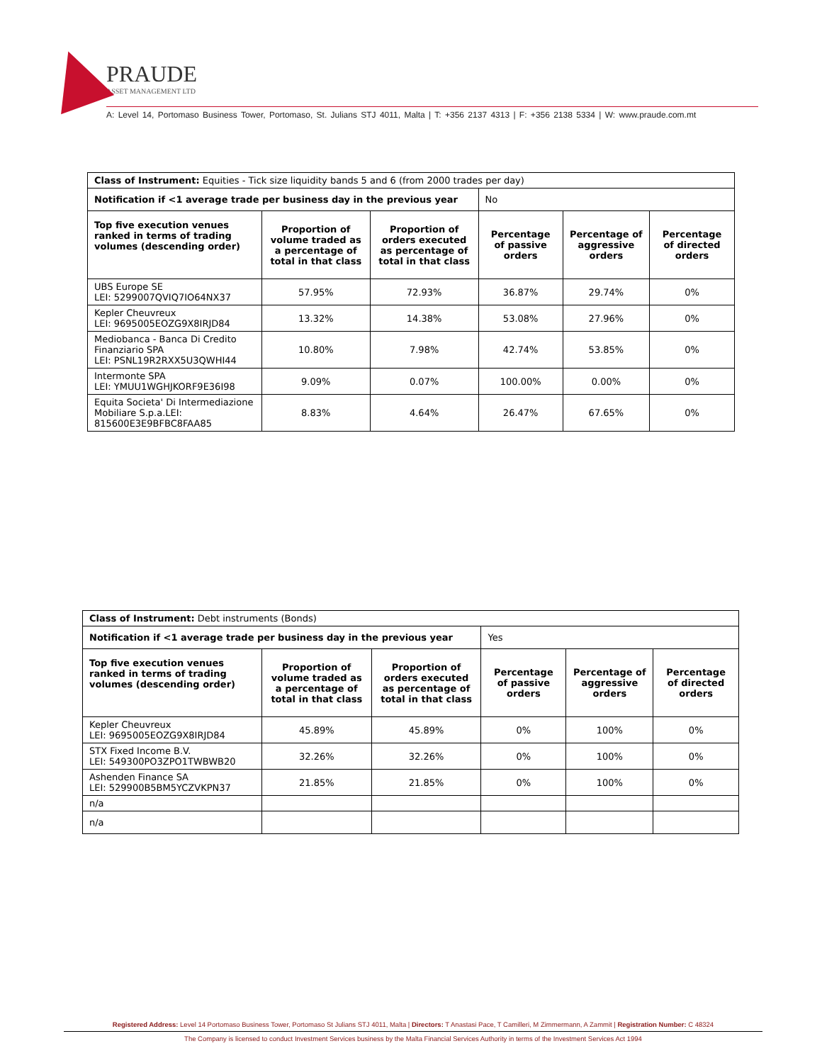PRAUDE
ASSET MANAGEMENT LTD
A: Level 14, Portomaso Business Tower, Portomaso, St. Julians STJ 4011, Malta | T: +356 2137 4313 | F: +356 2138 5334 | W: www.praude.com.mt
| Class of Instrument: Equities - Tick size liquidity bands 5 and 6 (from 2000 trades per day) | | | | | |
| Notification if <1 average trade per business day in the previous year | | | No | | |
| Top five execution venues ranked in terms of trading volumes (descending order) | Proportion of volume traded as a percentage of total in that class | Proportion of orders executed as percentage of total in that class | Percentage of passive orders | Percentage of aggressive orders | Percentage of directed orders |
| UBS Europe SE LEI: 5299007QVIQ7IO64NX37 | 57.95% | 72.93% | 36.87% | 29.74% | 0% |
| Kepler Cheuvreux LEI: 9695005EOZG9X8IRJD84 | 13.32% | 14.38% | 53.08% | 27.96% | 0% |
| Mediobanca - Banca Di Credito Finanziario SPA LEI: PSNL19R2RXX5U3QWHI44 | 10.80% | 7.98% | 42.74% | 53.85% | 0% |
| Intermonte SPA LEI: YMUU1WGHJKORF9E36I98 | 9.09% | 0.07% | 100.00% | 0.00% | 0% |
| Equita Societa' Di Intermediazione Mobiliare S.p.a.LEI: 815600E3E9BFBC8FAA85 | 8.83% | 4.64% | 26.47% | 67.65% | 0% |
| Class of Instrument: Debt instruments (Bonds) | | | | | |
| Notification if <1 average trade per business day in the previous year | | | Yes | | |
| Top five execution venues ranked in terms of trading volumes (descending order) | Proportion of volume traded as a percentage of total in that class | Proportion of orders executed as percentage of total in that class | Percentage of passive orders | Percentage of aggressive orders | Percentage of directed orders |
| Kepler Cheuvreux LEI: 9695005EOZG9X8IRJD84 | 45.89% | 45.89% | 0% | 100% | 0% |
| STX Fixed Income B.V. LEI: 549300PO3ZPO1TWBWB20 | 32.26% | 32.26% | 0% | 100% | 0% |
| Ashenden Finance SA LEI: 529900B5BM5YCZVKPN37 | 21.85% | 21.85% | 0% | 100% | 0% |
| n/a | | | | | |
| n/a | | | | | |
Registered Address: Level 14 Portomaso Business Tower, Portomaso St Julians STJ 4011, Malta | Directors: T Anastasi Pace, T Camilleri, M Zimmermann, A Zammit | Registration Number: C 48324
The Company is licensed to conduct Investment Services business by the Malta Financial Services Authority in terms of the Investment Services Act 1994